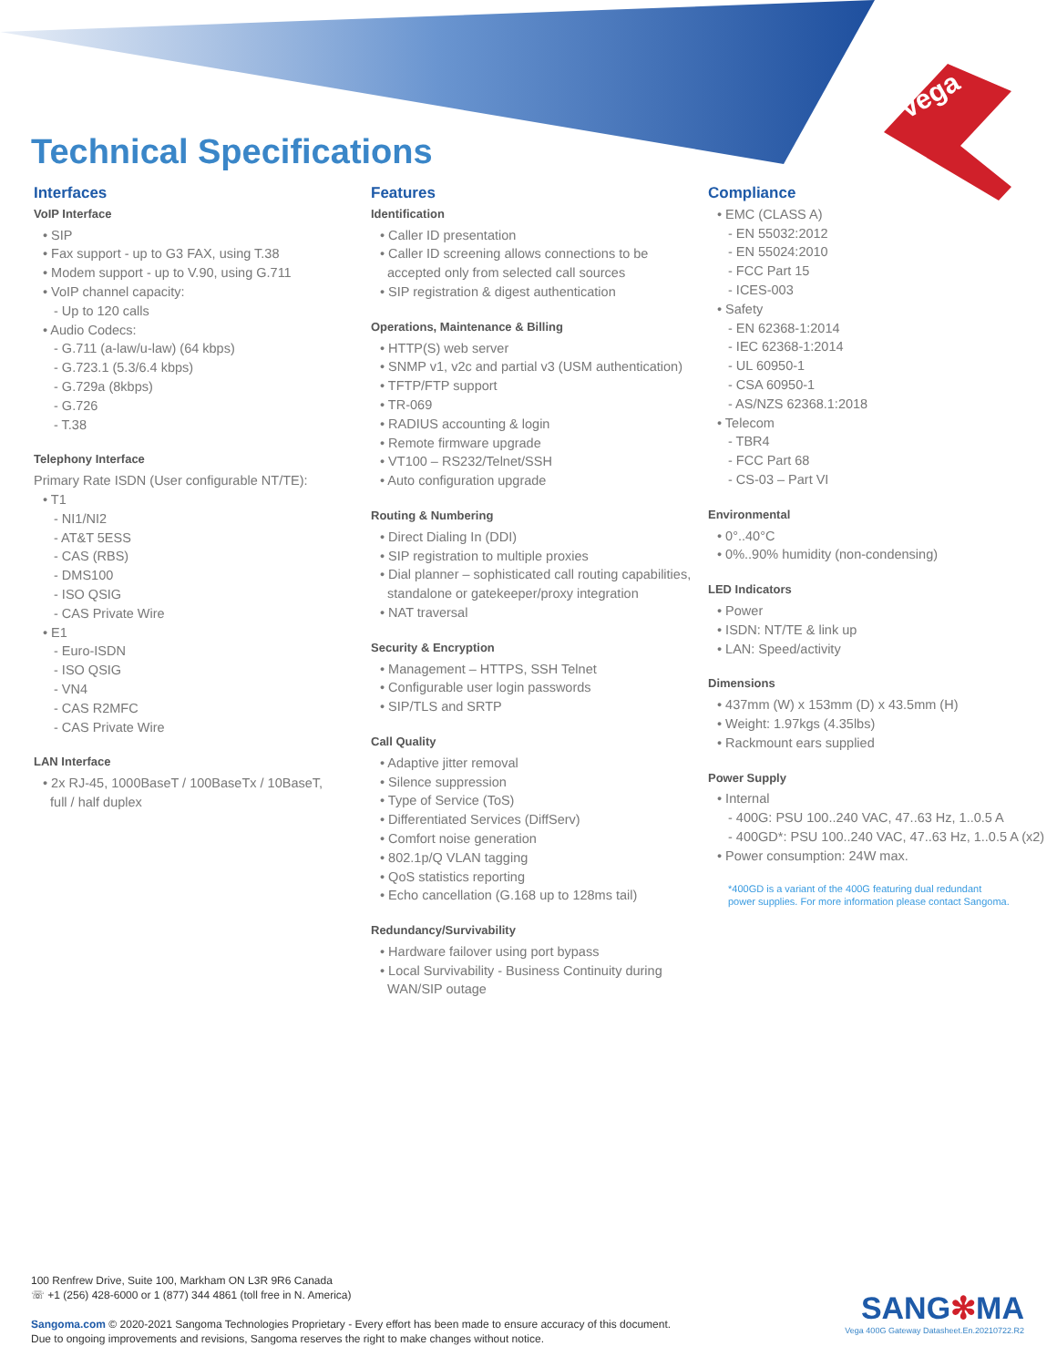Vega
Technical Specifications
Interfaces
VoIP Interface
• SIP
• Fax support - up to G3 FAX, using T.38
• Modem support - up to V.90, using G.711
• VoIP channel capacity:
- Up to 120 calls
• Audio Codecs:
- G.711 (a-law/u-law) (64 kbps)
- G.723.1 (5.3/6.4 kbps)
- G.729a (8kbps)
- G.726
- T.38
Telephony Interface
Primary Rate ISDN (User configurable NT/TE):
• T1
- NI1/NI2
- AT&T 5ESS
- CAS (RBS)
- DMS100
- ISO QSIG
- CAS Private Wire
• E1
- Euro-ISDN
- ISO QSIG
- VN4
- CAS R2MFC
- CAS Private Wire
LAN Interface
• 2x RJ-45, 1000BaseT / 100BaseTx / 10BaseT,
full / half duplex
Features
Identification
• Caller ID presentation
• Caller ID screening allows connections to be
accepted only from selected call sources
• SIP registration & digest authentication
Operations, Maintenance & Billing
• HTTP(S) web server
• SNMP v1, v2c and partial v3 (USM authentication)
• TFTP/FTP support
• TR-069
• RADIUS accounting & login
• Remote firmware upgrade
• VT100 – RS232/Telnet/SSH
• Auto configuration upgrade
Routing & Numbering
• Direct Dialing In (DDI)
• SIP registration to multiple proxies
• Dial planner – sophisticated call routing capabilities,
standalone or gatekeeper/proxy integration
• NAT traversal
Security & Encryption
• Management – HTTPS, SSH Telnet
• Configurable user login passwords
• SIP/TLS and SRTP
Call Quality
• Adaptive jitter removal
• Silence suppression
• Type of Service (ToS)
• Differentiated Services (DiffServ)
• Comfort noise generation
• 802.1p/Q VLAN tagging
• QoS statistics reporting
• Echo cancellation (G.168 up to 128ms tail)
Redundancy/Survivability
• Hardware failover using port bypass
• Local Survivability - Business Continuity during
WAN/SIP outage
Compliance
• EMC (CLASS A)
- EN 55032:2012
- EN 55024:2010
- FCC Part 15
- ICES-003
• Safety
- EN 62368-1:2014
- IEC 62368-1:2014
- UL 60950-1
- CSA 60950-1
- AS/NZS 62368.1:2018
• Telecom
- TBR4
- FCC Part 68
- CS-03 – Part VI
Environmental
• 0°..40°C
• 0%..90% humidity (non-condensing)
LED Indicators
• Power
• ISDN: NT/TE & link up
• LAN: Speed/activity
Dimensions
• 437mm (W) x 153mm (D) x 43.5mm (H)
• Weight: 1.97kgs (4.35lbs)
• Rackmount ears supplied
Power Supply
• Internal
- 400G: PSU 100..240 VAC, 47..63 Hz, 1..0.5 A
- 400GD*: PSU 100..240 VAC, 47..63 Hz, 1..0.5 A (x2)
• Power consumption: 24W max.
*400GD is a variant of the 400G featuring dual redundant
power supplies. For more information please contact Sangoma.
100 Renfrew Drive, Suite 100, Markham ON L3R 9R6 Canada
☏ +1 (256) 428-6000 or 1 (877) 344 4861 (toll free in N. America)
Sangoma.com © 2020-2021 Sangoma Technologies Proprietary - Every effort has been made to ensure accuracy of this document.
Due to ongoing improvements and revisions, Sangoma reserves the right to make changes without notice.
SANG✻MA
Vega 400G Gateway Datasheet.En.20210722.R2